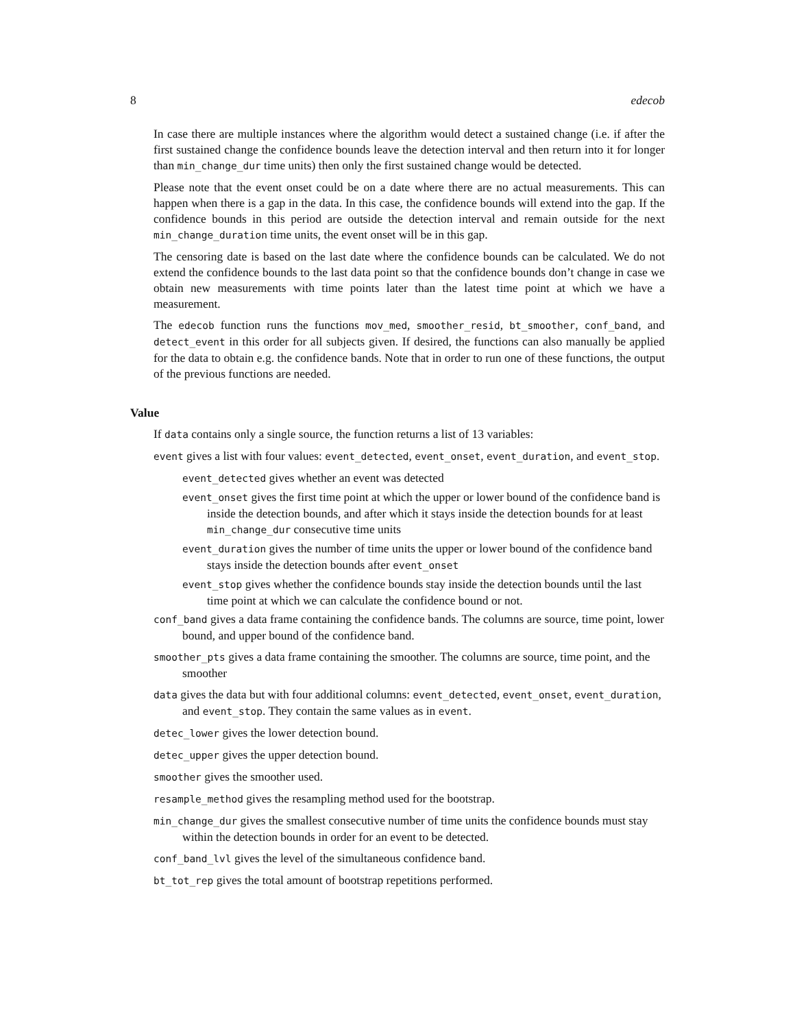8 edecob
In case there are multiple instances where the algorithm would detect a sustained change (i.e. if after the first sustained change the confidence bounds leave the detection interval and then return into it for longer than min_change_dur time units) then only the first sustained change would be detected.
Please note that the event onset could be on a date where there are no actual measurements. This can happen when there is a gap in the data. In this case, the confidence bounds will extend into the gap. If the confidence bounds in this period are outside the detection interval and remain outside for the next min_change_duration time units, the event onset will be in this gap.
The censoring date is based on the last date where the confidence bounds can be calculated. We do not extend the confidence bounds to the last data point so that the confidence bounds don’t change in case we obtain new measurements with time points later than the latest time point at which we have a measurement.
The edecob function runs the functions mov_med, smoother_resid, bt_smoother, conf_band, and detect_event in this order for all subjects given. If desired, the functions can also manually be applied for the data to obtain e.g. the confidence bands. Note that in order to run one of these functions, the output of the previous functions are needed.
Value
If data contains only a single source, the function returns a list of 13 variables:
event gives a list with four values: event_detected, event_onset, event_duration, and event_stop.
event_detected gives whether an event was detected
event_onset gives the first time point at which the upper or lower bound of the confidence band is inside the detection bounds, and after which it stays inside the detection bounds for at least min_change_dur consecutive time units
event_duration gives the number of time units the upper or lower bound of the confidence band stays inside the detection bounds after event_onset
event_stop gives whether the confidence bounds stay inside the detection bounds until the last time point at which we can calculate the confidence bound or not.
conf_band gives a data frame containing the confidence bands. The columns are source, time point, lower bound, and upper bound of the confidence band.
smoother_pts gives a data frame containing the smoother. The columns are source, time point, and the smoother
data gives the data but with four additional columns: event_detected, event_onset, event_duration, and event_stop. They contain the same values as in event.
detec_lower gives the lower detection bound.
detec_upper gives the upper detection bound.
smoother gives the smoother used.
resample_method gives the resampling method used for the bootstrap.
min_change_dur gives the smallest consecutive number of time units the confidence bounds must stay within the detection bounds in order for an event to be detected.
conf_band_lvl gives the level of the simultaneous confidence band.
bt_tot_rep gives the total amount of bootstrap repetitions performed.